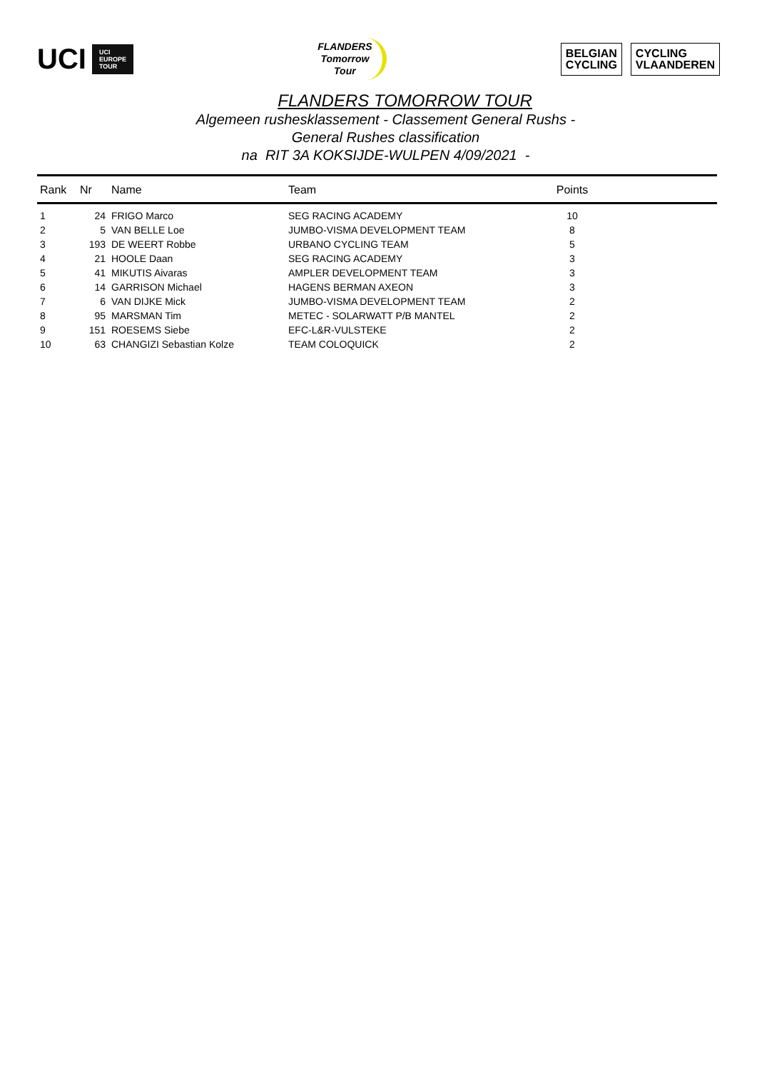UCI UCI
EUROPE
TOUR
FLANDERS
Tomorrow
Tour
BELGIAN
CYCLING
CYCLING
VLAANDEREN
FLANDERS TOMORROW TOUR
Algemeen rushesklassement - Classement General Rushs -
General Rushes classification
na RIT 3A KOKSIJDE-WULPEN 4/09/2021 -
| Rank | Nr | Name | Team | Points | |
| --- | --- | --- | --- | --- | --- |
| 1 | 24 | FRIGO Marco | SEG RACING ACADEMY | 10 | |
| 2 | 5 | VAN BELLE Loe | JUMBO-VISMA DEVELOPMENT TEAM | 8 | |
| 3 | 193 | DE WEERT Robbe | URBANO CYCLING TEAM | 5 | |
| 4 | 21 | HOOLE Daan | SEG RACING ACADEMY | 3 | |
| 5 | 41 | MIKUTIS Aivaras | AMPLER DEVELOPMENT TEAM | 3 | |
| 6 | 14 | GARRISON Michael | HAGENS BERMAN AXEON | 3 | |
| 7 | 6 | VAN DIJKE Mick | JUMBO-VISMA DEVELOPMENT TEAM | 2 | |
| 8 | 95 | MARSMAN Tim | METEC - SOLARWATT P/B MANTEL | 2 | |
| 9 | 151 | ROESEMS Siebe | EFC-L&R-VULSTEKE | 2 | |
| 10 | 63 | CHANGIZI Sebastian Kolze | TEAM COLOQUICK | 2 | |